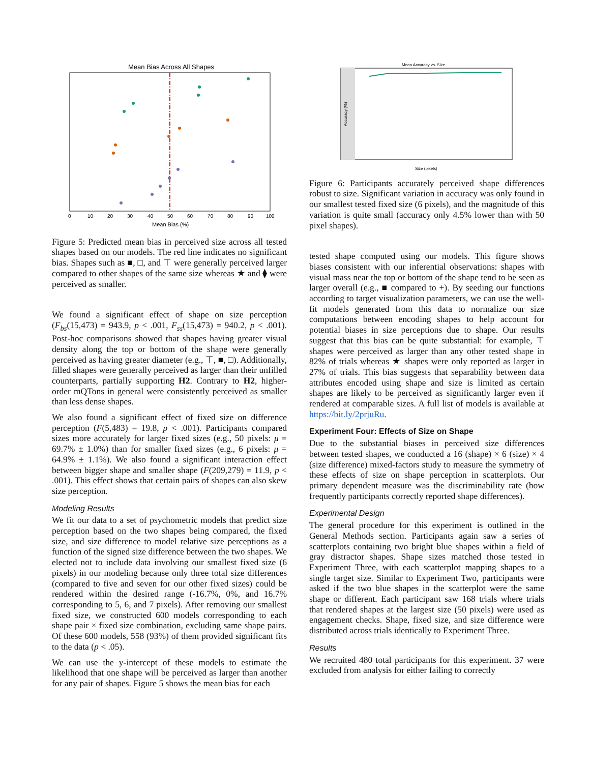Mean Bias Across All Shapes
0
10
20
30
40
50
60
70
80
90
100
Mean Bias (%)
Figure 5: Predicted mean bias in perceived size across all tested shapes based on our models. The red line indicates no significant bias. Shapes such as ■, □, and ⊤ were generally perceived larger compared to other shapes of the same size whereas ★ and ⧫ were perceived as smaller.
We found a significant effect of shape on size perception (F<sub>bs</sub>(15,473) = 943.9, p < .001, F<sub>ss</sub>(15,473) = 940.2, p < .001). Post-hoc comparisons showed that shapes having greater visual density along the top or bottom of the shape were generally perceived as having greater diameter (e.g., ⊤, ■, □). Additionally, filled shapes were generally perceived as larger than their unfilled counterparts, partially supporting H2. Contrary to H2, higher-order mQTons in general were consistently perceived as smaller than less dense shapes.
We also found a significant effect of fixed size on difference perception (F(5,483) = 19.8, p < .001). Participants compared sizes more accurately for larger fixed sizes (e.g., 50 pixels: μ = 69.7% ± 1.0%) than for smaller fixed sizes (e.g., 6 pixels: μ = 64.9% ± 1.1%). We also found a significant interaction effect between bigger shape and smaller shape (F(209,279) = 11.9, p < .001). This effect shows that certain pairs of shapes can also skew size perception.
Modeling Results
We fit our data to a set of psychometric models that predict size perception based on the two shapes being compared, the fixed size, and size difference to model relative size perceptions as a function of the signed size difference between the two shapes. We elected not to include data involving our smallest fixed size (6 pixels) in our modeling because only three total size differences (compared to five and seven for our other fixed sizes) could be rendered within the desired range (-16.7%, 0%, and 16.7% corresponding to 5, 6, and 7 pixels). After removing our smallest fixed size, we constructed 600 models corresponding to each shape pair × fixed size combination, excluding same shape pairs. Of these 600 models, 558 (93%) of them provided significant fits to the data (p < .05).
We can use the y-intercept of these models to estimate the likelihood that one shape will be perceived as larger than another for any pair of shapes. Figure 5 shows the mean bias for each
Mean Accuracy vs. Size
Accuracy (%)
Size (pixels)
Figure 6: Participants accurately perceived shape differences robust to size. Significant variation in accuracy was only found in our smallest tested fixed size (6 pixels), and the magnitude of this variation is quite small (accuracy only 4.5% lower than with 50 pixel shapes).
tested shape computed using our models. This figure shows biases consistent with our inferential observations: shapes with visual mass near the top or bottom of the shape tend to be seen as larger overall (e.g., ■ compared to +). By seeding our functions according to target visualization parameters, we can use the well-fit models generated from this data to normalize our size computations between encoding shapes to help account for potential biases in size perceptions due to shape. Our results suggest that this bias can be quite substantial: for example, ⊤ shapes were perceived as larger than any other tested shape in 82% of trials whereas ★ shapes were only reported as larger in 27% of trials. This bias suggests that separability between data attributes encoded using shape and size is limited as certain shapes are likely to be perceived as significantly larger even if rendered at comparable sizes. A full list of models is available at https://bit.ly/2prjuRu.
Experiment Four: Effects of Size on Shape
Due to the substantial biases in perceived size differences between tested shapes, we conducted a 16 (shape) × 6 (size) × 4 (size difference) mixed-factors study to measure the symmetry of these effects of size on shape perception in scatterplots. Our primary dependent measure was the discriminability rate (how frequently participants correctly reported shape differences).
Experimental Design
The general procedure for this experiment is outlined in the General Methods section. Participants again saw a series of scatterplots containing two bright blue shapes within a field of gray distractor shapes. Shape sizes matched those tested in Experiment Three, with each scatterplot mapping shapes to a single target size. Similar to Experiment Two, participants were asked if the two blue shapes in the scatterplot were the same shape or different. Each participant saw 168 trials where trials that rendered shapes at the largest size (50 pixels) were used as engagement checks. Shape, fixed size, and size difference were distributed across trials identically to Experiment Three.
Results
We recruited 480 total participants for this experiment. 37 were excluded from analysis for either failing to correctly